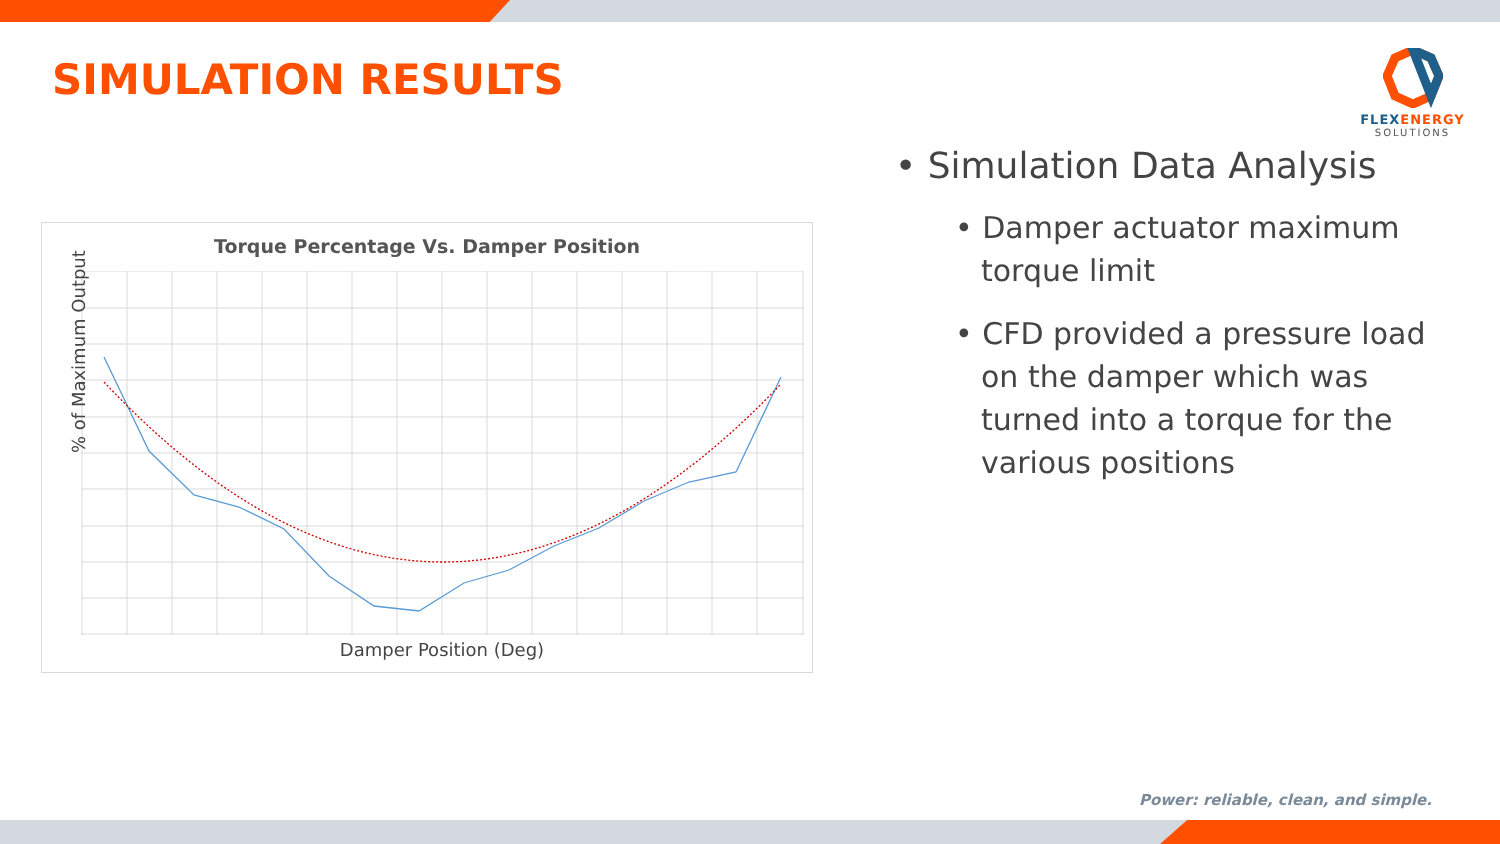SIMULATION RESULTS
FLEXENERGY
SOLUTIONS
Torque Percentage Vs. Damper Position
% of Maximum Output
Damper Position (Deg)
• Simulation Data Analysis
• Damper actuator maximum torque limit
• CFD provided a pressure load on the damper which was turned into a torque for the various positions
Power: reliable, clean, and simple.